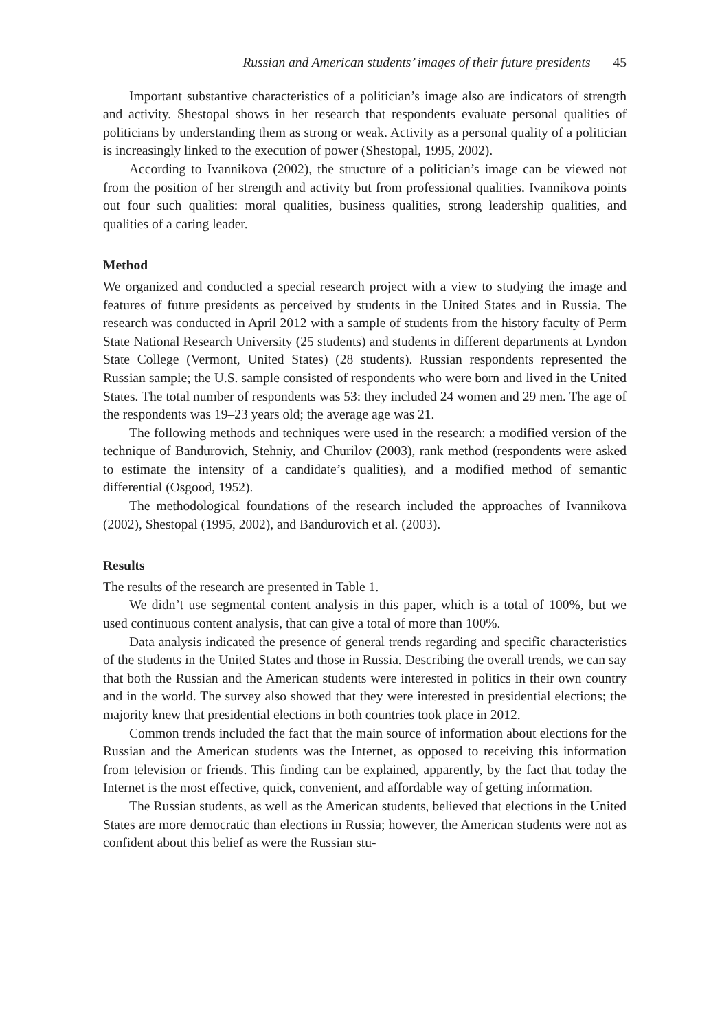Russian and American students’ images of their future presidents 45
Important substantive characteristics of a politician’s image also are indicators of strength and activity. Shestopal shows in her research that respondents evaluate personal qualities of politicians by understanding them as strong or weak. Activity as a personal quality of a politician is increasingly linked to the execution of power (Shestopal, 1995, 2002).
According to Ivannikova (2002), the structure of a politician’s image can be viewed not from the position of her strength and activity but from professional qualities. Ivannikova points out four such qualities: moral qualities, business qualities, strong leadership qualities, and qualities of a caring leader.
Method
We organized and conducted a special research project with a view to studying the image and features of future presidents as perceived by students in the United States and in Russia. The research was conducted in April 2012 with a sample of students from the history faculty of Perm State National Research University (25 students) and students in different departments at Lyndon State College (Vermont, United States) (28 students). Russian respondents represented the Russian sample; the U.S. sample consisted of respondents who were born and lived in the United States. The total number of respondents was 53: they included 24 women and 29 men. The age of the respondents was 19–23 years old; the average age was 21.
The following methods and techniques were used in the research: a modified version of the technique of Bandurovich, Stehniy, and Churilov (2003), rank method (respondents were asked to estimate the intensity of a candidate’s qualities), and a modified method of semantic differential (Osgood, 1952).
The methodological foundations of the research included the approaches of Ivannikova (2002), Shestopal (1995, 2002), and Bandurovich et al. (2003).
Results
The results of the research are presented in Table 1.
We didn’t use segmental content analysis in this paper, which is a total of 100%, but we used continuous content analysis, that can give a total of more than 100%.
Data analysis indicated the presence of general trends regarding and specific characteristics of the students in the United States and those in Russia. Describing the overall trends, we can say that both the Russian and the American students were interested in politics in their own country and in the world. The survey also showed that they were interested in presidential elections; the majority knew that presidential elections in both countries took place in 2012.
Common trends included the fact that the main source of information about elections for the Russian and the American students was the Internet, as opposed to receiving this information from television or friends. This finding can be explained, apparently, by the fact that today the Internet is the most effective, quick, convenient, and affordable way of getting information.
The Russian students, as well as the American students, believed that elections in the United States are more democratic than elections in Russia; however, the American students were not as confident about this belief as were the Russian stu-